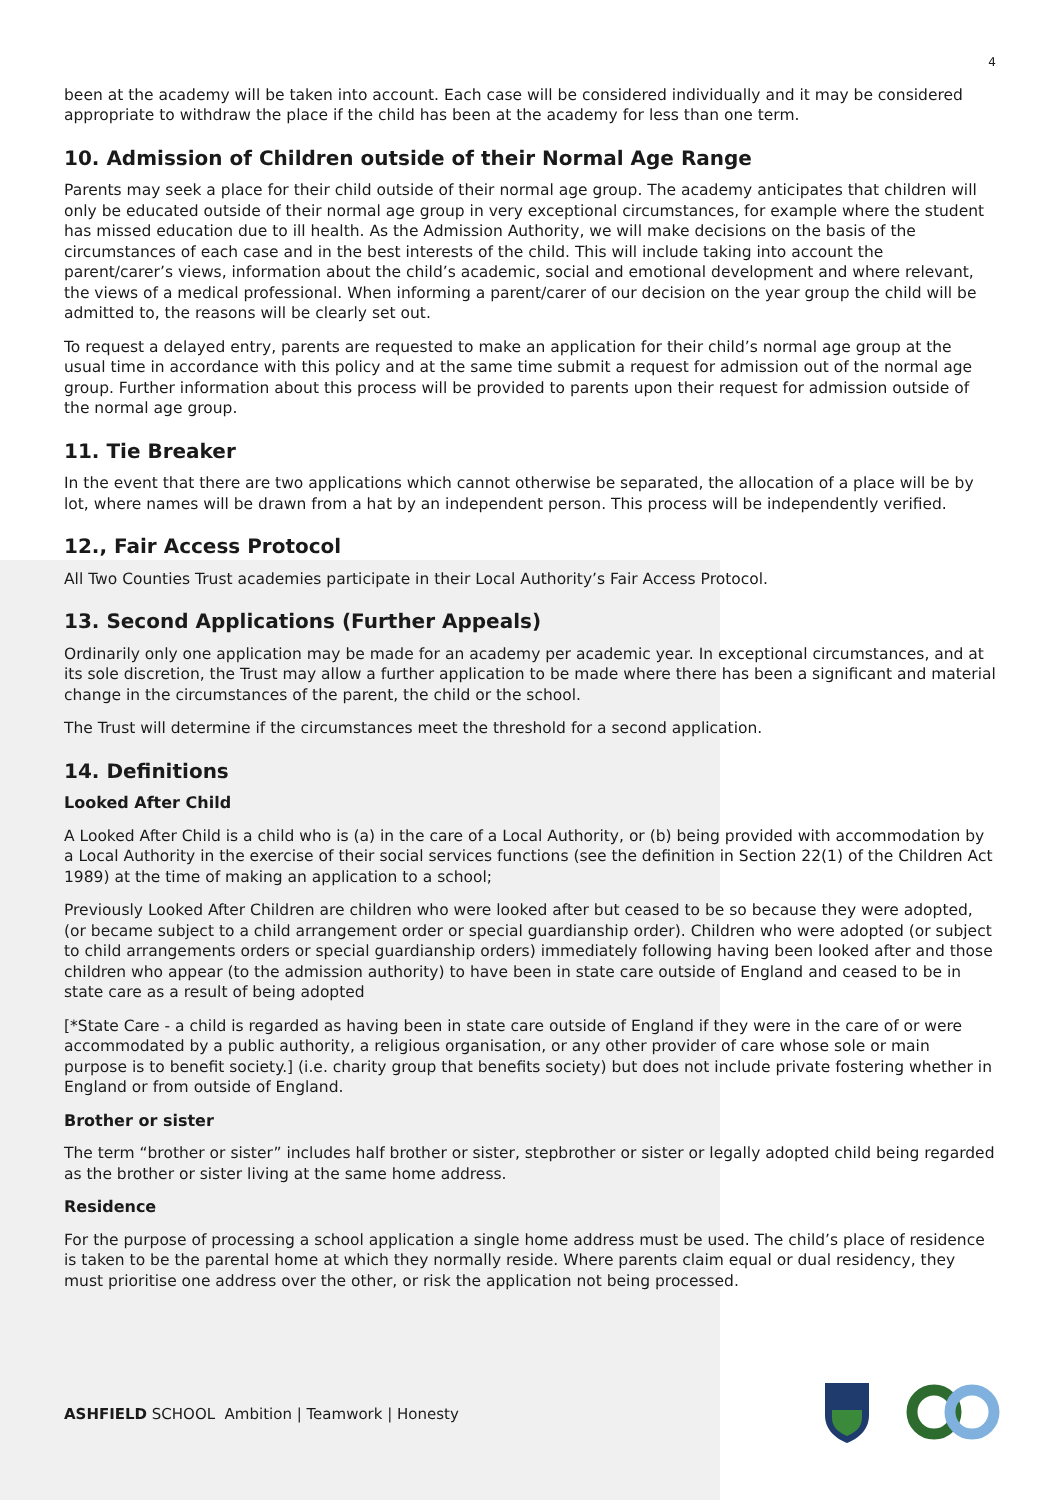4
been at the academy will be taken into account. Each case will be considered individually and it may be considered appropriate to withdraw the place if the child has been at the academy for less than one term.
10. Admission of Children outside of their Normal Age Range
Parents may seek a place for their child outside of their normal age group. The academy anticipates that children will only be educated outside of their normal age group in very exceptional circumstances, for example where the student has missed education due to ill health. As the Admission Authority, we will make decisions on the basis of the circumstances of each case and in the best interests of the child. This will include taking into account the parent/carer’s views, information about the child’s academic, social and emotional development and where relevant, the views of a medical professional. When informing a parent/carer of our decision on the year group the child will be admitted to, the reasons will be clearly set out.
To request a delayed entry, parents are requested to make an application for their child’s normal age group at the usual time in accordance with this policy and at the same time submit a request for admission out of the normal age group. Further information about this process will be provided to parents upon their request for admission outside of the normal age group.
11. Tie Breaker
In the event that there are two applications which cannot otherwise be separated, the allocation of a place will be by lot, where names will be drawn from a hat by an independent person. This process will be independently verified.
12., Fair Access Protocol
All Two Counties Trust academies participate in their Local Authority’s Fair Access Protocol.
13. Second Applications (Further Appeals)
Ordinarily only one application may be made for an academy per academic year. In exceptional circumstances, and at its sole discretion, the Trust may allow a further application to be made where there has been a significant and material change in the circumstances of the parent, the child or the school.
The Trust will determine if the circumstances meet the threshold for a second application.
14. Definitions
Looked After Child
A Looked After Child is a child who is (a) in the care of a Local Authority, or (b) being provided with accommodation by a Local Authority in the exercise of their social services functions (see the definition in Section 22(1) of the Children Act 1989) at the time of making an application to a school;
Previously Looked After Children are children who were looked after but ceased to be so because they were adopted, (or became subject to a child arrangement order or special guardianship order). Children who were adopted (or subject to child arrangements orders or special guardianship orders) immediately following having been looked after and those children who appear (to the admission authority) to have been in state care outside of England and ceased to be in state care as a result of being adopted
[*State Care - a child is regarded as having been in state care outside of England if they were in the care of or were accommodated by a public authority, a religious organisation, or any other provider of care whose sole or main purpose is to benefit society.] (i.e. charity group that benefits society) but does not include private fostering whether in England or from outside of England.
Brother or sister
The term “brother or sister” includes half brother or sister, stepbrother or sister or legally adopted child being regarded as the brother or sister living at the same home address.
Residence
For the purpose of processing a school application a single home address must be used. The child’s place of residence is taken to be the parental home at which they normally reside. Where parents claim equal or dual residency, they must prioritise one address over the other, or risk the application not being processed.
ASHFIELD SCHOOL Ambition | Teamwork | Honesty